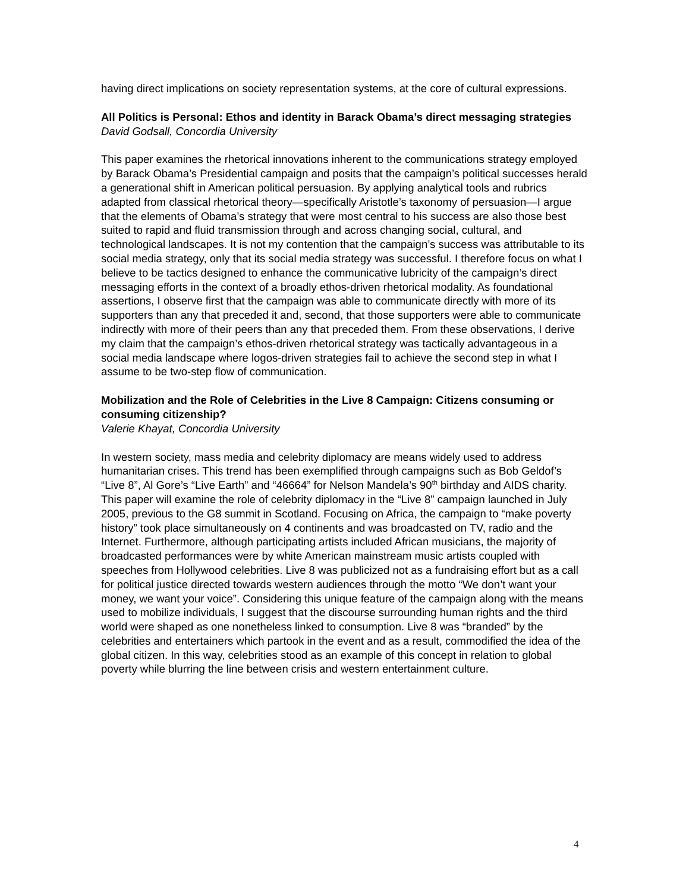having direct implications on society representation systems, at the core of cultural expressions.
All Politics is Personal: Ethos and identity in Barack Obama’s direct messaging strategies
David Godsall, Concordia University
This paper examines the rhetorical innovations inherent to the communications strategy employed by Barack Obama’s Presidential campaign and posits that the campaign’s political successes herald a generational shift in American political persuasion. By applying analytical tools and rubrics adapted from classical rhetorical theory—specifically Aristotle’s taxonomy of persuasion—I argue that the elements of Obama’s strategy that were most central to his success are also those best suited to rapid and fluid transmission through and across changing social, cultural, and technological landscapes. It is not my contention that the campaign’s success was attributable to its social media strategy, only that its social media strategy was successful. I therefore focus on what I believe to be tactics designed to enhance the communicative lubricity of the campaign’s direct messaging efforts in the context of a broadly ethos-driven rhetorical modality. As foundational assertions, I observe first that the campaign was able to communicate directly with more of its supporters than any that preceded it and, second, that those supporters were able to communicate indirectly with more of their peers than any that preceded them. From these observations, I derive my claim that the campaign’s ethos-driven rhetorical strategy was tactically advantageous in a social media landscape where logos-driven strategies fail to achieve the second step in what I assume to be two-step flow of communication.
Mobilization and the Role of Celebrities in the Live 8 Campaign: Citizens consuming or consuming citizenship?
Valerie Khayat, Concordia University
In western society, mass media and celebrity diplomacy are means widely used to address humanitarian crises. This trend has been exemplified through campaigns such as Bob Geldof’s “Live 8”, Al Gore’s “Live Earth” and “46664” for Nelson Mandela’s 90<sup>th</sup> birthday and AIDS charity. This paper will examine the role of celebrity diplomacy in the “Live 8” campaign launched in July 2005, previous to the G8 summit in Scotland. Focusing on Africa, the campaign to “make poverty history” took place simultaneously on 4 continents and was broadcasted on TV, radio and the Internet. Furthermore, although participating artists included African musicians, the majority of broadcasted performances were by white American mainstream music artists coupled with speeches from Hollywood celebrities. Live 8 was publicized not as a fundraising effort but as a call for political justice directed towards western audiences through the motto “We don’t want your money, we want your voice”. Considering this unique feature of the campaign along with the means used to mobilize individuals, I suggest that the discourse surrounding human rights and the third world were shaped as one nonetheless linked to consumption. Live 8 was “branded” by the celebrities and entertainers which partook in the event and as a result, commodified the idea of the global citizen. In this way, celebrities stood as an example of this concept in relation to global poverty while blurring the line between crisis and western entertainment culture.
4